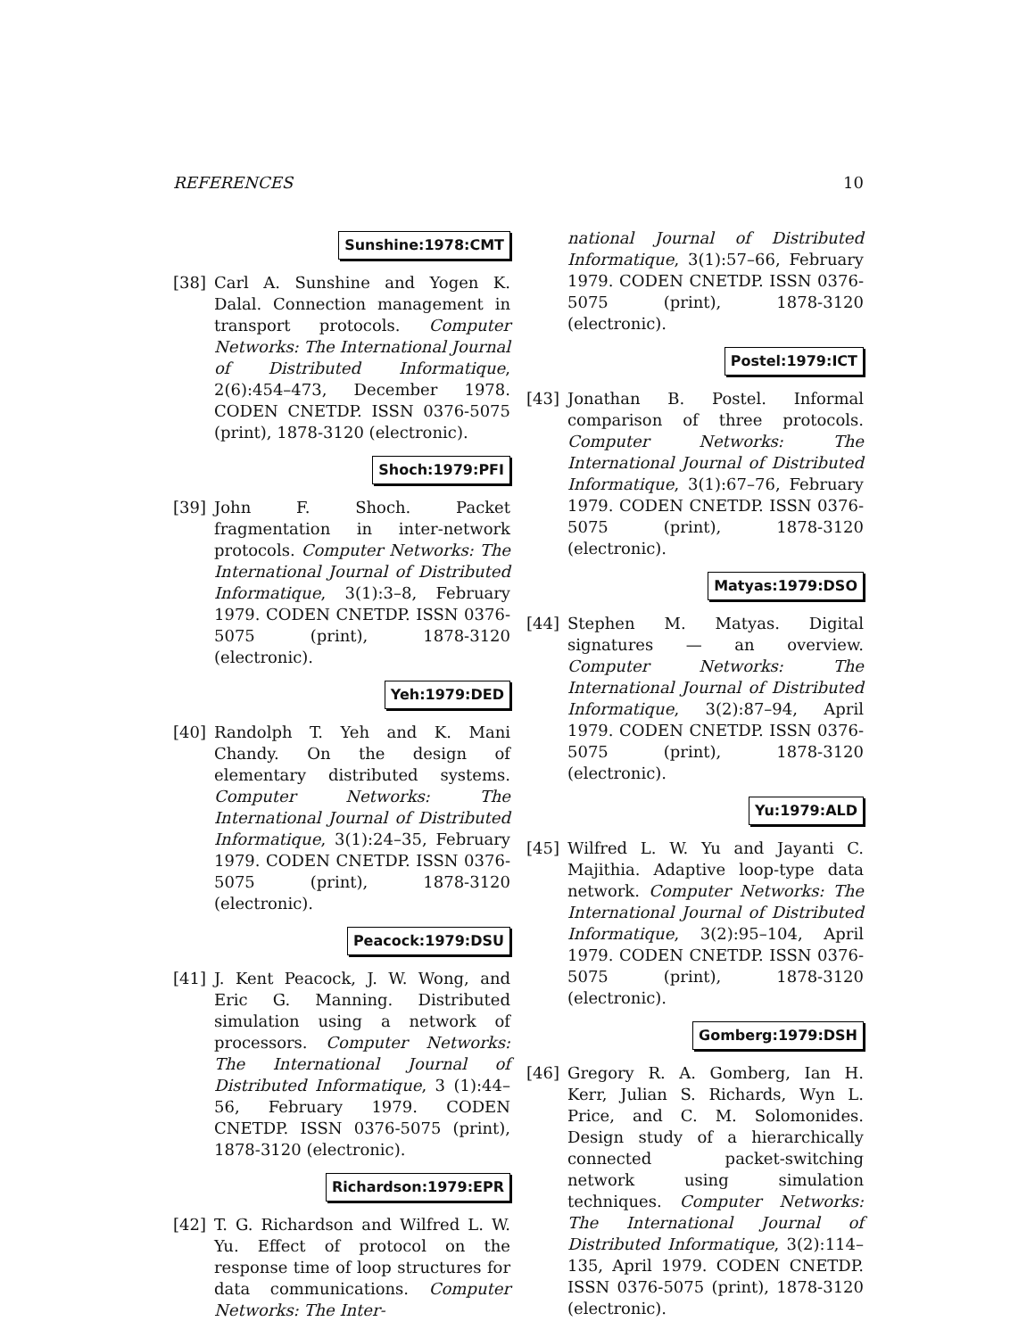REFERENCES 10
Sunshine:1978:CMT
[38] Carl A. Sunshine and Yogen K. Dalal. Connection management in transport protocols. Computer Networks: The International Journal of Distributed Informatique, 2(6):454–473, December 1978. CODEN CNETDP. ISSN 0376-5075 (print), 1878-3120 (electronic).
Shoch:1979:PFI
[39] John F. Shoch. Packet fragmentation in inter-network protocols. Computer Networks: The International Journal of Distributed Informatique, 3(1):3–8, February 1979. CODEN CNETDP. ISSN 0376-5075 (print), 1878-3120 (electronic).
Yeh:1979:DED
[40] Randolph T. Yeh and K. Mani Chandy. On the design of elementary distributed systems. Computer Networks: The International Journal of Distributed Informatique, 3(1):24–35, February 1979. CODEN CNETDP. ISSN 0376-5075 (print), 1878-3120 (electronic).
Peacock:1979:DSU
[41] J. Kent Peacock, J. W. Wong, and Eric G. Manning. Distributed simulation using a network of processors. Computer Networks: The International Journal of Distributed Informatique, 3 (1):44–56, February 1979. CODEN CNETDP. ISSN 0376-5075 (print), 1878-3120 (electronic).
Richardson:1979:EPR
[42] T. G. Richardson and Wilfred L. W. Yu. Effect of protocol on the response time of loop structures for data communications. Computer Networks: The Inter-
national Journal of Distributed Informatique, 3(1):57–66, February 1979. CODEN CNETDP. ISSN 0376-5075 (print), 1878-3120 (electronic).
Postel:1979:ICT
[43] Jonathan B. Postel. Informal comparison of three protocols. Computer Networks: The International Journal of Distributed Informatique, 3(1):67–76, February 1979. CODEN CNETDP. ISSN 0376-5075 (print), 1878-3120 (electronic).
Matyas:1979:DSO
[44] Stephen M. Matyas. Digital signatures — an overview. Computer Networks: The International Journal of Distributed Informatique, 3(2):87–94, April 1979. CODEN CNETDP. ISSN 0376-5075 (print), 1878-3120 (electronic).
Yu:1979:ALD
[45] Wilfred L. W. Yu and Jayanti C. Majithia. Adaptive loop-type data network. Computer Networks: The International Journal of Distributed Informatique, 3(2):95–104, April 1979. CODEN CNETDP. ISSN 0376-5075 (print), 1878-3120 (electronic).
Gomberg:1979:DSH
[46] Gregory R. A. Gomberg, Ian H. Kerr, Julian S. Richards, Wyn L. Price, and C. M. Solomonides. Design study of a hierarchically connected packet-switching network using simulation techniques. Computer Networks: The International Journal of Distributed Informatique, 3(2):114–135, April 1979. CODEN CNETDP. ISSN 0376-5075 (print), 1878-3120 (electronic).